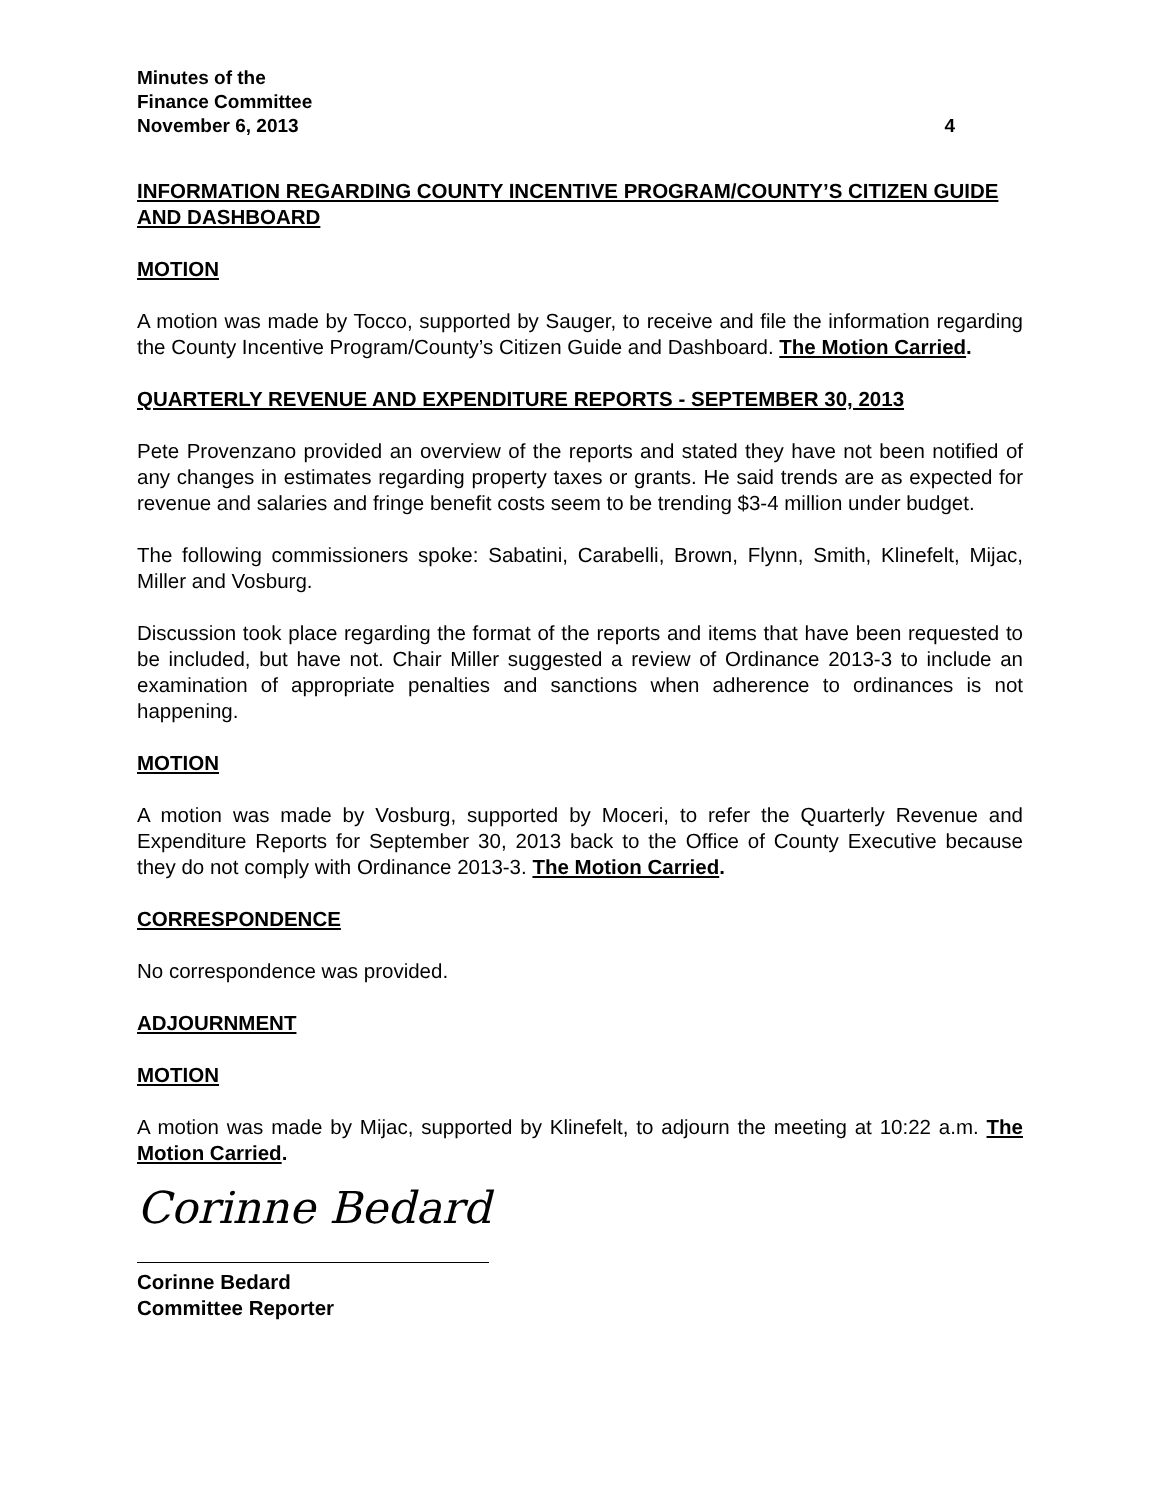Minutes of the
Finance Committee
November 6, 2013 4
INFORMATION REGARDING COUNTY INCENTIVE PROGRAM/COUNTY’S CITIZEN GUIDE AND DASHBOARD
MOTION
A motion was made by Tocco, supported by Sauger, to receive and file the information regarding the County Incentive Program/County’s Citizen Guide and Dashboard. The Motion Carried.
QUARTERLY REVENUE AND EXPENDITURE REPORTS - SEPTEMBER 30, 2013
Pete Provenzano provided an overview of the reports and stated they have not been notified of any changes in estimates regarding property taxes or grants. He said trends are as expected for revenue and salaries and fringe benefit costs seem to be trending $3-4 million under budget.
The following commissioners spoke: Sabatini, Carabelli, Brown, Flynn, Smith, Klinefelt, Mijac, Miller and Vosburg.
Discussion took place regarding the format of the reports and items that have been requested to be included, but have not. Chair Miller suggested a review of Ordinance 2013-3 to include an examination of appropriate penalties and sanctions when adherence to ordinances is not happening.
MOTION
A motion was made by Vosburg, supported by Moceri, to refer the Quarterly Revenue and Expenditure Reports for September 30, 2013 back to the Office of County Executive because they do not comply with Ordinance 2013-3. The Motion Carried.
CORRESPONDENCE
No correspondence was provided.
ADJOURNMENT
MOTION
A motion was made by Mijac, supported by Klinefelt, to adjourn the meeting at 10:22 a.m. The Motion Carried.
Corinne Bedard
Corinne Bedard
Committee Reporter